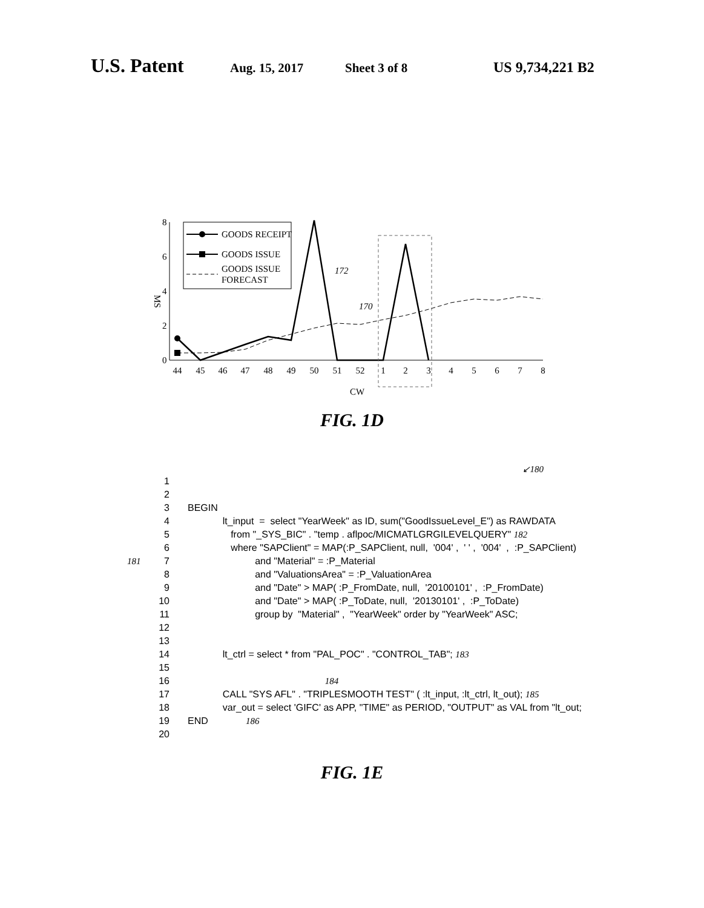U.S. Patent Aug. 15, 2017 Sheet 3 of 8 US 9,734,221 B2
8
6
4
2
0
MS
GOODS RECEIPT
GOODS ISSUE
GOODS ISSUE
FORECAST
44
45
46
47
48
49
50
51
52
1
2
3
4
5
6
7
8
CW
172
170
FIG. 1D
↙180
1
2
3 BEGIN
4 lt_input = select "YearWeek" as ID, sum("GoodIssueLevel_E") as RAWDATA
5 from "_SYS_BIC" . "temp . aflpoc/MICMATLGRGILEVELQUERY" 182
6 where "SAPClient" = MAP(:P_SAPClient, null, '004' , ' ' , '004' , :P_SAPClient)
181 7 and "Material" = :P_Material
8 and "ValuationsArea" = :P_ValuationArea
9 and "Date" > MAP( :P_FromDate, null, '20100101' , :P_FromDate)
10 and "Date" > MAP( :P_ToDate, null, '20130101' , :P_ToDate)
11 group by "Material" , "YearWeek" order by "YearWeek" ASC;
12
13
14 lt_ctrl = select * from "PAL_POC" . "CONTROL_TAB"; 183
15
16 184
17 CALL "SYS AFL" . "TRIPLESMOOTH TEST" ( :lt_input, :lt_ctrl, lt_out); 185
18 var_out = select 'GIFC' as APP, "TIME" as PERIOD, "OUTPUT" as VAL from "lt_out;
19 END 186
20
FIG. 1E